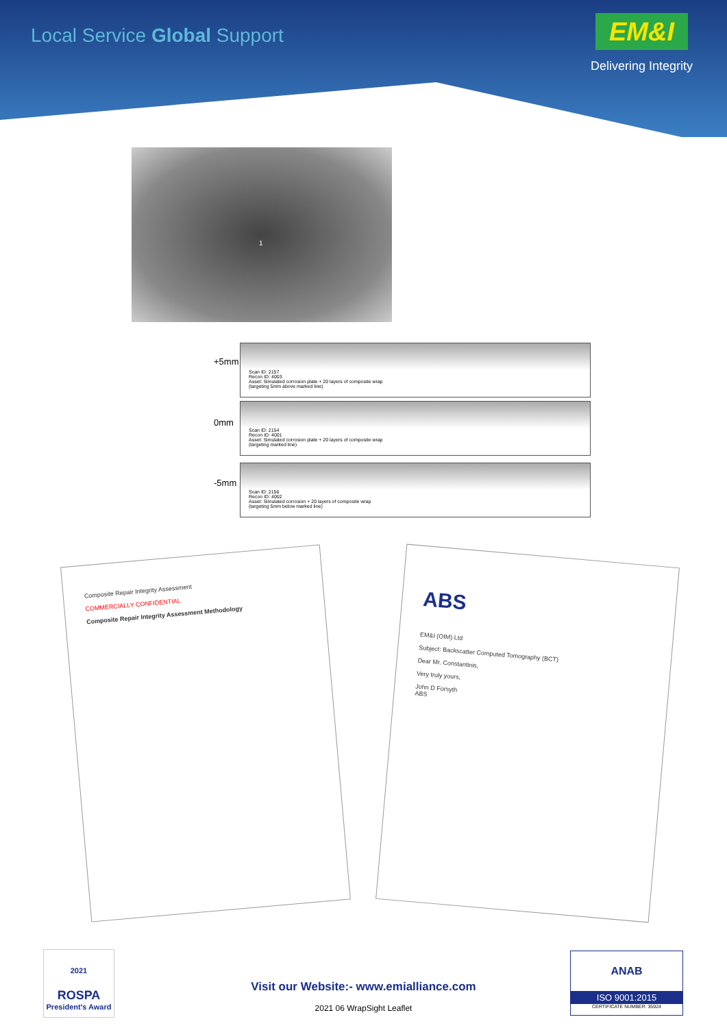Local Service Global Support
EM&I
Delivering Integrity
1
+5mm
Scan ID: 2157
Recon ID: 4003
Asset: Simulated corrosion plate + 20 layers of composite wrap
(targeting 5mm above marked line)
0mm
Scan ID: 2154
Recon ID: 4001
Asset: Simulated corrosion plate + 20 layers of composite wrap
(targeting marked line)
-5mm
Scan ID: 2156
Recon ID: 4002
Asset: Simulated corrosion + 20 layers of composite wrap
(targeting 5mm below marked line)
Composite Repair Integrity Assessment
COMMERCIALLY CONFIDENTIAL
Composite Repair Integrity Assessment Methodology
ABS
EM&I (OIM) Ltd
Subject: Backscatter Computed Tomography (BCT)
Dear Mr. Constantinis,
Very truly yours,
John D Forsyth
ABS
2021
ROSPA
President's Award
Visit our Website:- www.emialliance.com
2021 06 WrapSight Leaflet
ANAB
ISO 9001:2015
CERTIFICATE NUMBER: 35924